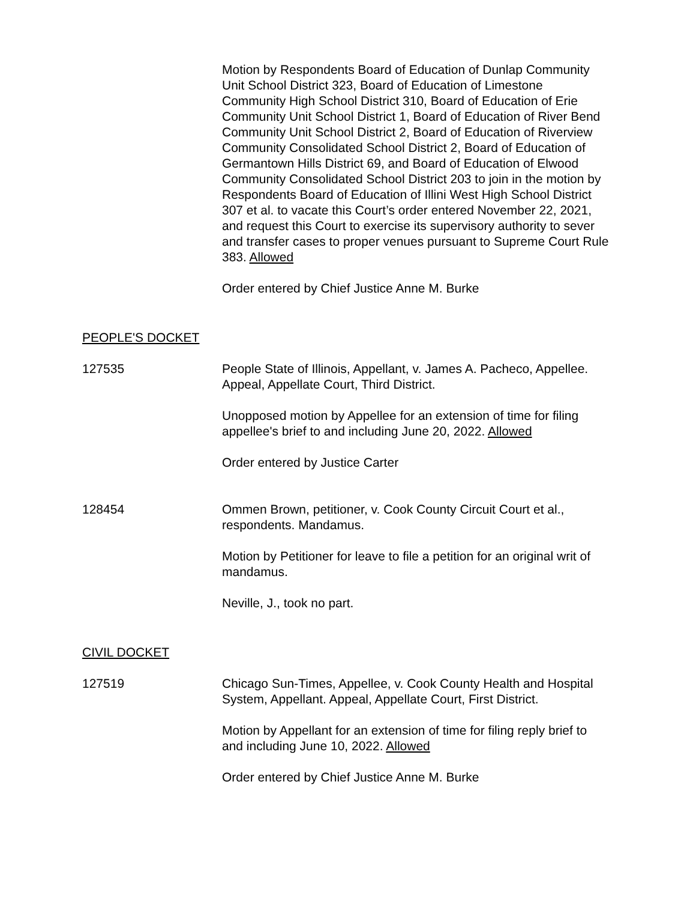Motion by Respondents Board of Education of Dunlap Community Unit School District 323, Board of Education of Limestone Community High School District 310, Board of Education of Erie Community Unit School District 1, Board of Education of River Bend Community Unit School District 2, Board of Education of Riverview Community Consolidated School District 2, Board of Education of Germantown Hills District 69, and Board of Education of Elwood Community Consolidated School District 203 to join in the motion by Respondents Board of Education of Illini West High School District 307 et al. to vacate this Court’s order entered November 22, 2021, and request this Court to exercise its supervisory authority to sever and transfer cases to proper venues pursuant to Supreme Court Rule 383. Allowed
Order entered by Chief Justice Anne M. Burke
PEOPLE'S DOCKET
127535 People State of Illinois, Appellant, v. James A. Pacheco, Appellee. Appeal, Appellate Court, Third District.
Unopposed motion by Appellee for an extension of time for filing appellee's brief to and including June 20, 2022. Allowed
Order entered by Justice Carter
128454 Ommen Brown, petitioner, v. Cook County Circuit Court et al., respondents. Mandamus.
Motion by Petitioner for leave to file a petition for an original writ of mandamus.
Neville, J., took no part.
CIVIL DOCKET
127519 Chicago Sun-Times, Appellee, v. Cook County Health and Hospital System, Appellant. Appeal, Appellate Court, First District.
Motion by Appellant for an extension of time for filing reply brief to and including June 10, 2022. Allowed
Order entered by Chief Justice Anne M. Burke